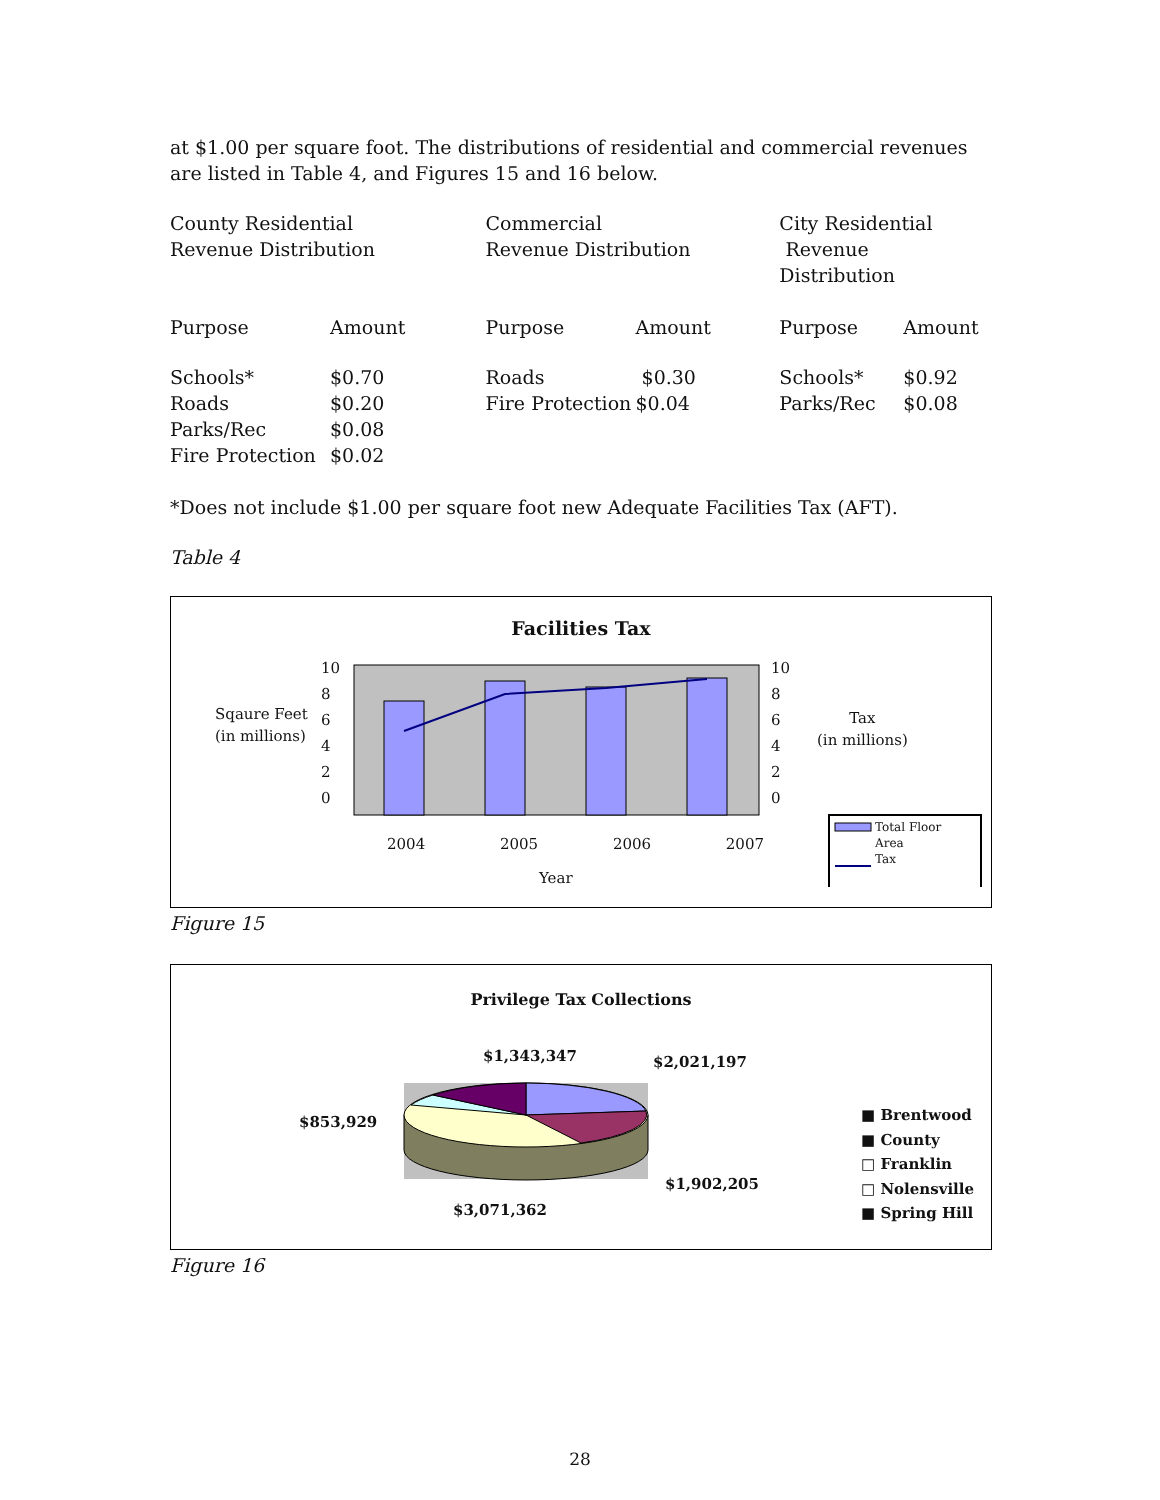at $1.00 per square foot. The distributions of residential and commercial revenues are listed in Table 4, and Figures 15 and 16 below.
| County Residential Revenue Distribution | | Commercial Revenue Distribution | | City Residential Revenue Distribution | |
| Purpose | Amount | Purpose | Amount | Purpose | Amount |
| Schools* Roads Parks/Rec Fire Protection | $0.70 $0.20 $0.08 $0.02 | Roads Fire Protection | $0.30 $0.04 | Schools* Parks/Rec | $0.92 $0.08 |
*Does not include $1.00 per square foot new Adequate Facilities Tax (AFT).
Table 4
Facilities Tax
10
8
6
4
2
0
10
8
6
4
2
0
Sqaure Feet
(in millions)
Tax
(in millions)
2004 2005 2006 2007
Year
Total Floor
Area
Tax
Figure 15
Privilege Tax Collections
$1,343,347 $2,021,197
$853,929
$1,902,205
$3,071,362
■ Brentwood
■ County
□ Franklin
□ Nolensville
■ Spring Hill
Figure 16
28